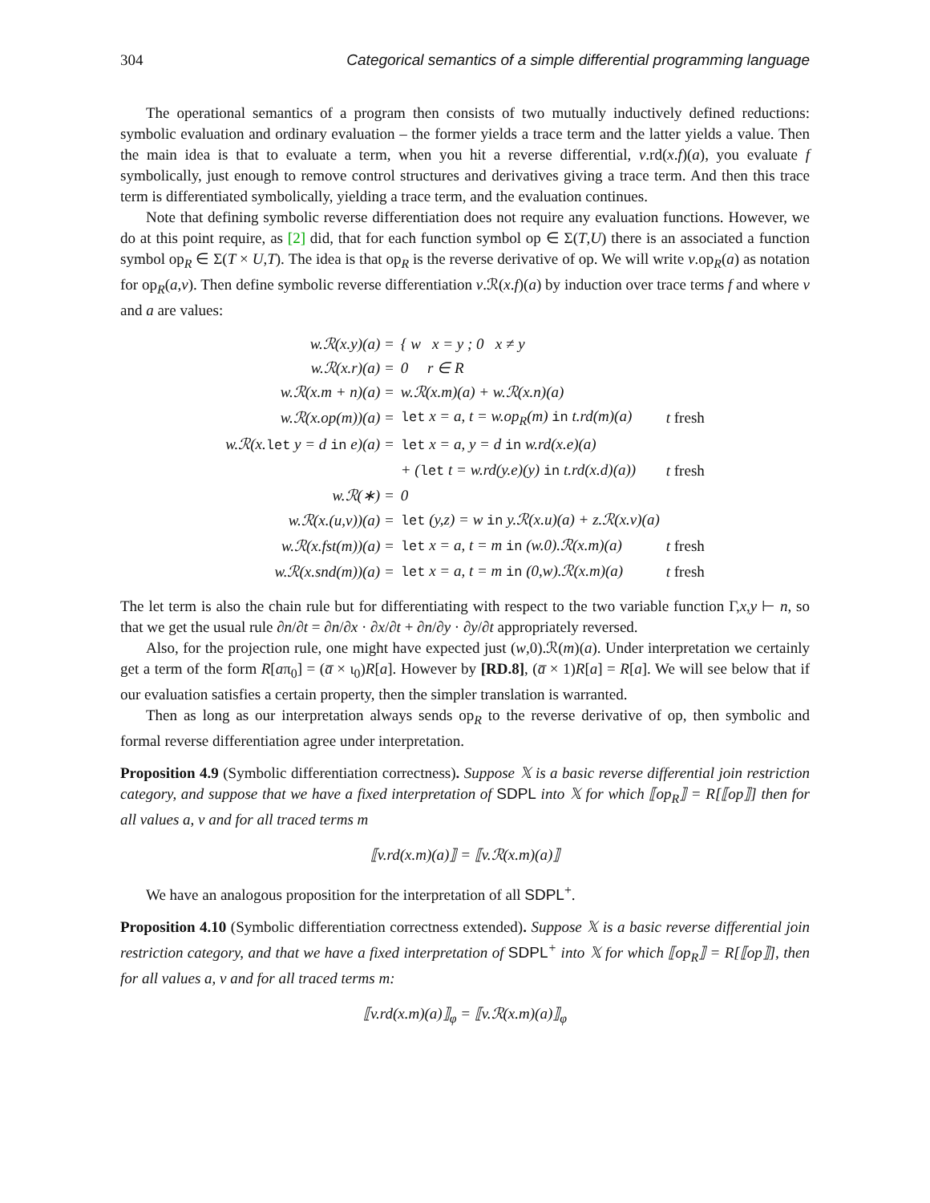304 Categorical semantics of a simple differential programming language
The operational semantics of a program then consists of two mutually inductively defined reductions: symbolic evaluation and ordinary evaluation – the former yields a trace term and the latter yields a value. Then the main idea is that to evaluate a term, when you hit a reverse differential, v.rd(x.f)(a), you evaluate f symbolically, just enough to remove control structures and derivatives giving a trace term. And then this trace term is differentiated symbolically, yielding a trace term, and the evaluation continues.
Note that defining symbolic reverse differentiation does not require any evaluation functions. However, we do at this point require, as [2] did, that for each function symbol op ∈ Σ(T,U) there is an associated a function symbol op<sub>R</sub> ∈ Σ(T × U,T). The idea is that op<sub>R</sub> is the reverse derivative of op. We will write v.op<sub>R</sub>(a) as notation for op<sub>R</sub>(a,v). Then define symbolic reverse differentiation v.ℛ(x.f)(a) by induction over trace terms f and where v and a are values:
| w.ℛ(x.y)(a) = | { w x = y ; 0 x ≠ y | |
| w.ℛ(x.r)(a) = | 0 r ∈ R | |
| w.ℛ(x.m + n)(a) = | w.ℛ(x.m)(a) + w.ℛ(x.n)(a) | |
| w.ℛ(x.op(m))(a) = | let x = a, t = w.op<sub>R</sub>(m) in t.rd(m)(a) | t fresh |
| w.ℛ(x. let y = d in e)(a) = | let x = a, y = d in w.rd(x.e)(a) | |
| | + ( let t = w.rd(y.e)(y) in t.rd(x.d)(a)) | t fresh |
| w.ℛ(∗) = | 0 | |
| w.ℛ(x.(u,v))(a) = | let (y,z) = w in y.ℛ(x.u)(a) + z.ℛ(x.v)(a) | |
| w.ℛ(x.fst(m))(a) = | let x = a, t = m in (w.0).ℛ(x.m)(a) | t fresh |
| w.ℛ(x.snd(m))(a) = | let x = a, t = m in (0,w).ℛ(x.m)(a) | t fresh |
The let term is also the chain rule but for differentiating with respect to the two variable function Γ,x,y ⊢ n, so that we get the usual rule ∂n/∂t = ∂n/∂x · ∂x/∂t + ∂n/∂y · ∂y/∂t appropriately reversed.
Also, for the projection rule, one might have expected just (w,0).ℛ(m)(a). Under interpretation we certainly get a term of the form R[aπ<sub>0</sub>] = (a̅ × ι<sub>0</sub>)R[a]. However by [RD.8], (a̅ × 1)R[a] = R[a]. We will see below that if our evaluation satisfies a certain property, then the simpler translation is warranted.
Then as long as our interpretation always sends op<sub>R</sub> to the reverse derivative of op, then symbolic and formal reverse differentiation agree under interpretation.
Proposition 4.9 (Symbolic differentiation correctness). Suppose 𝕏 is a basic reverse differential join restriction category, and suppose that we have a fixed interpretation of SDPL into 𝕏 for which ⟦op<sub>R</sub>⟧ = R[⟦op⟧] then for all values a, v and for all traced terms m
⟦v.rd(x.m)(a)⟧ = ⟦v.ℛ(x.m)(a)⟧
We have an analogous proposition for the interpretation of all SDPL<sup>+</sup>.
Proposition 4.10 (Symbolic differentiation correctness extended). Suppose 𝕏 is a basic reverse differential join restriction category, and that we have a fixed interpretation of SDPL<sup>+</sup> into 𝕏 for which ⟦op<sub>R</sub>⟧ = R[⟦op⟧], then for all values a, v and for all traced terms m:
⟦v.rd(x.m)(a)⟧<sub>φ</sub> = ⟦v.ℛ(x.m)(a)⟧<sub>φ</sub>